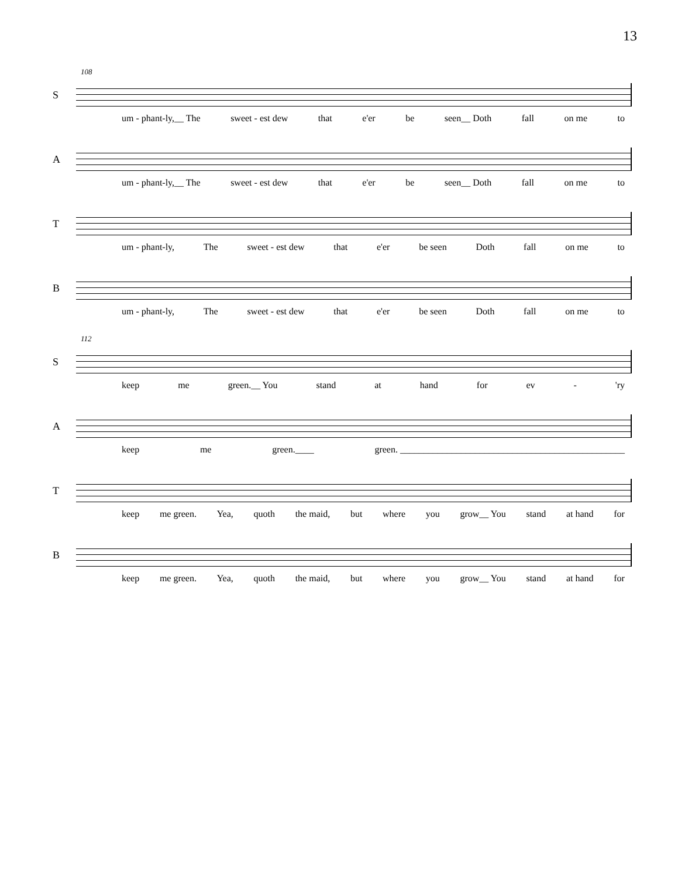13
108
S
um - phant-ly,__ The sweet - est dew that e'er be seen__ Doth fall on me to
A
um - phant-ly,__ The sweet - est dew that e'er be seen__ Doth fall on me to
T
um - phant-ly, The sweet - est dew that e'er be seen Doth fall on me to
B
um - phant-ly, The sweet - est dew that e'er be seen Doth fall on me to
112
S
keep me green.__ You stand at hand for ev - 'ry
A
keep me green.____ green. ________________________________________________
T
keep me green. Yea, quoth the maid, but where you grow__ You stand at hand for
B
keep me green. Yea, quoth the maid, but where you grow__ You stand at hand for